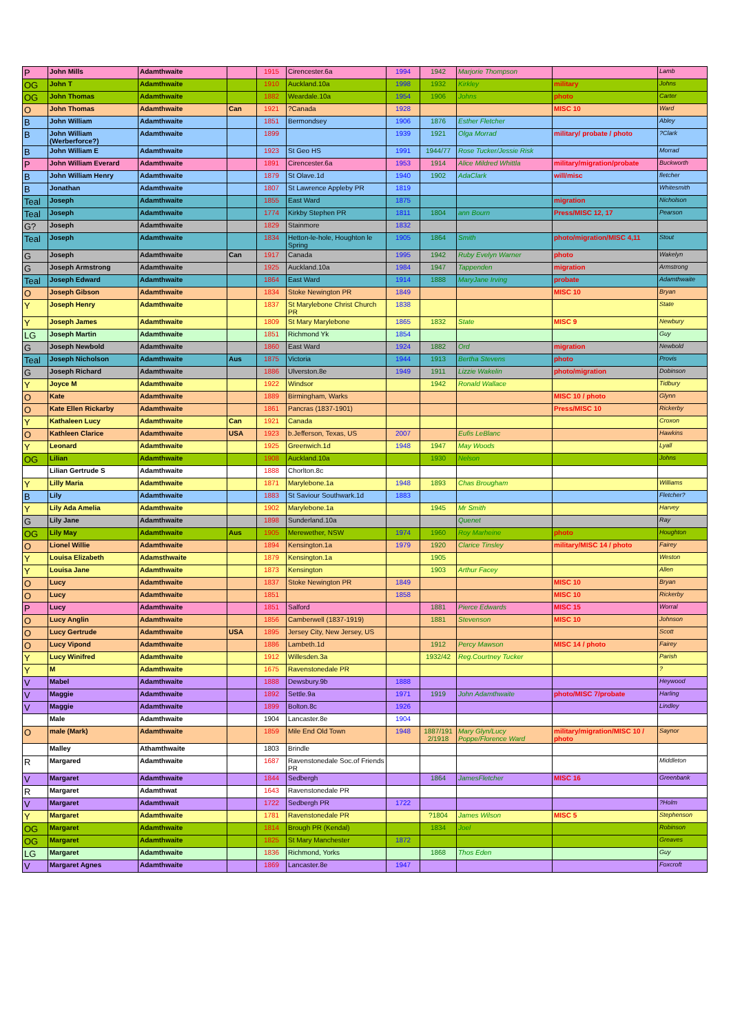| P | John Mills | Adamthwaite | | 1915 | Cirencester.6a | 1994 | 1942 | Marjorie Thompson | | Lamb |
| OG | John T | Adamthwaite | | 1910 | Auckland.10a | 1998 | 1932 | Kirkley | military | Johns |
| OG | John Thomas | Adamthwaite | | 1882 | Weardale.10a | 1954 | 1906 | Johns | photo | Carter |
| O | John Thomas | Adamthwaite | Can | 1921 | ?Canada | 1928 | | | MISC 10 | Ward |
| B | John William | Adamthwaite | | 1851 | Bermondsey | 1906 | 1876 | Esther Fletcher | | Abley |
| B | John William (Werberforce?) | Adamthwaite | | 1899 | | 1939 | 1921 | Olga Morrad | military/ probate / photo | ?Clark |
| B | John William E | Adamthwaite | | 1923 | St Geo HS | 1991 | 1944/77 | Rose Tucker/Jessie Risk | | Morrad |
| P | John William Everard | Adamthwaite | | 1891 | Cirencester.6a | 1953 | 1914 | Alice Mildred Whittla | military/migration/probate | Buckworth |
| B | John William Henry | Adamthwaite | | 1879 | St Olave.1d | 1940 | 1902 | AdaClark | will/misc | fletcher |
| B | Jonathan | Adamthwaite | | 1807 | St Lawrence Appleby PR | 1819 | | | | Whitesmith |
| Teal | Joseph | Adamthwaite | | 1855 | East Ward | 1875 | | | migration | Nicholson |
| Teal | Joseph | Adamthwaite | | 1774 | Kirkby Stephen PR | 1811 | 1804 | ann Bourn | Press/MISC 12, 17 | Pearson |
| G? | Joseph | Adamthwaite | | 1829 | Stainmore | 1832 | | | | |
| Teal | Joseph | Adamthwaite | | 1834 | Hetton-le-hole, Houghton le Spring | 1905 | 1864 | Smith | photo/migration/MISC 4,11 | Stout |
| G | Joseph | Adamthwaite | Can | 1917 | Canada | 1995 | 1942 | Ruby Evelyn Warner | photo | Wakelyn |
| G | Joseph Armstrong | Adamthwaite | | 1925 | Auckland.10a | 1984 | 1947 | Tappenden | migration | Armstrong |
| Teal | Joseph Edward | Adamthwaite | | 1864 | East Ward | 1914 | 1888 | MaryJane Irving | probate | Adamthwaite |
| O | Joseph Gibson | Adamthwaite | | 1834 | Stoke Newington PR | 1849 | | | MISC 10 | Bryan |
| Y | Joseph Henry | Adamthwaite | | 1837 | St Marylebone Christ Church PR | 1838 | | | | State |
| Y | Joseph James | Adamthwaite | | 1809 | St Mary Marylebone | 1865 | 1832 | State | MISC 9 | Newbury |
| LG | Joseph Martin | Adamthwaite | | 1851 | Richmond Yk | 1854 | | | | Guy |
| G | Joseph Newbold | Adamthwaite | | 1860 | East Ward | 1924 | 1882 | Ord | migration | Newbold |
| Teal | Joseph Nicholson | Adamthwaite | Aus | 1875 | Victoria | 1944 | 1913 | Bertha Stevens | photo | Provis |
| G | Joseph Richard | Adamthwaite | | 1886 | Ulverston.8e | 1949 | 1911 | Lizzie Wakelin | photo/migration | Dobinson |
| Y | Joyce M | Adamthwaite | | 1922 | Windsor | | 1942 | Ronald Wallace | | Tidbury |
| O | Kate | Adamthwaite | | 1889 | Birmingham, Warks | | | | MISC 10 / photo | Glynn |
| O | Kate Ellen Rickarby | Adamthwaite | | 1861 | Pancras (1837-1901) | | | | Press/MISC 10 | Rickerby |
| Y | Kathaleen Lucy | Adamthwaite | Can | 1921 | Canada | | | | | Croxon |
| O | Kathleen Clarice | Adamthwaite | USA | 1923 | b.Jefferson, Texas, US | 2007 | | Eufis LeBlanc | | Hawkins |
| Y | Leonard | Adamthwaite | | 1925 | Greenwich.1d | 1948 | 1947 | May Woods | | Lyall |
| OG | Lilian | Adamthwaite | | 1908 | Auckland.10a | | 1930 | Nelson | | Johns |
| | Lilian Gertrude S | Adamthwaite | | 1888 | Chorlton.8c | | | | | |
| Y | Lilly Maria | Adamthwaite | | 1871 | Marylebone.1a | 1948 | 1893 | Chas Brougham | | Williams |
| B | Lily | Adamthwaite | | 1883 | St Saviour Southwark.1d | 1883 | | | | Fletcher? |
| Y | Lily Ada Amelia | Adamthwaite | | 1902 | Marylebone.1a | | 1945 | Mr Smith | | Harvey |
| G | Lily Jane | Adamthwaite | | 1898 | Sunderland.10a | | | Quenet | | Ray |
| OG | Lily May | Adamthwaite | Aus | 1905 | Merewether, NSW | 1974 | 1960 | Roy Marheine | photo | Houghton |
| O | Lionel Willie | Adamthwaite | | 1894 | Kensington.1a | 1979 | 1920 | Clarice Tinsley | military/MISC 14 / photo | Fairey |
| Y | Louisa Elizabeth | Adamsthwaite | | 1879 | Kensington.1a | | 1905 | | | Weston |
| Y | Louisa Jane | Adamthwaite | | 1873 | Kensington | | 1903 | Arthur Facey | | Allen |
| O | Lucy | Adamthwaite | | 1837 | Stoke Newington PR | 1849 | | | MISC 10 | Bryan |
| O | Lucy | Adamthwaite | | 1851 | | 1858 | | | MISC 10 | Rickerby |
| P | Lucy | Adamthwaite | | 1851 | Salford | | 1881 | Pierce Edwards | MISC 15 | Worral |
| O | Lucy Anglin | Adamthwaite | | 1856 | Camberwell (1837-1919) | | 1881 | Stevenson | MISC 10 | Johnson |
| O | Lucy Gertrude | Adamthwaite | USA | 1895 | Jersey City, New Jersey, US | | | | | Scott |
| O | Lucy Vipond | Adamthwaite | | 1886 | Lambeth.1d | | 1912 | Percy Mawson | MISC 14 / photo | Fairey |
| Y | Lucy Winifred | Adamthwaite | | 1912 | Willesden.3a | | 1932/42 | Reg.Courtney Tucker | | Parish |
| Y | M | Adamthwaite | | 1675 | Ravenstonedale PR | | | | | ? |
| V | Mabel | Adamthwaite | | 1888 | Dewsbury.9b | 1888 | | | | Heywood |
| V | Maggie | Adamthwaite | | 1892 | Settle.9a | 1971 | 1919 | John Adamthwaite | photo/MISC 7/probate | Harling |
| V | Maggie | Adamthwaite | | 1899 | Bolton.8c | 1926 | | | | Lindley |
| | Male | Adamthwaite | | 1904 | Lancaster.8e | 1904 | | | | |
| O | male (Mark) | Adamthwaite | | 1859 | Mile End Old Town | 1948 | 1887/191 2/1918 | Mary Glyn/Lucy Poppe/Florence Ward | military/migration/MISC 10 / photo | Saynor |
| | Malley | Athamthwaite | | 1803 | Brindle | | | | | |
| R | Margared | Adamthwaite | | 1687 | Ravenstonedale Soc.of Friends PR | | | | | Middleton |
| V | Margaret | Adamthwaite | | 1844 | Sedbergh | | 1864 | JamesFletcher | MISC 16 | Greenbank |
| R | Margaret | Adamthwat | | 1643 | Ravenstonedale PR | | | | | |
| V | Margaret | Adamthwait | | 1722 | Sedbergh PR | 1722 | | | | ?Holm |
| Y | Margaret | Adamthwaite | | 1781 | Ravenstonedale PR | | ?1804 | James Wilson | MISC 5 | Stephenson |
| OG | Margaret | Adamthwaite | | 1814 | Brough PR (Kendal) | | 1834 | Joel | | Robinson |
| OG | Margaret | Adamthwaite | | 1825 | St Mary Manchester | 1872 | | | | Greaves |
| LG | Margaret | Adamthwaite | | 1836 | Richmond, Yorks | | 1868 | Thos Eden | | Guy |
| V | Margaret Agnes | Adamthwaite | | 1869 | Lancaster.8e | 1947 | | | | Foxcroft |